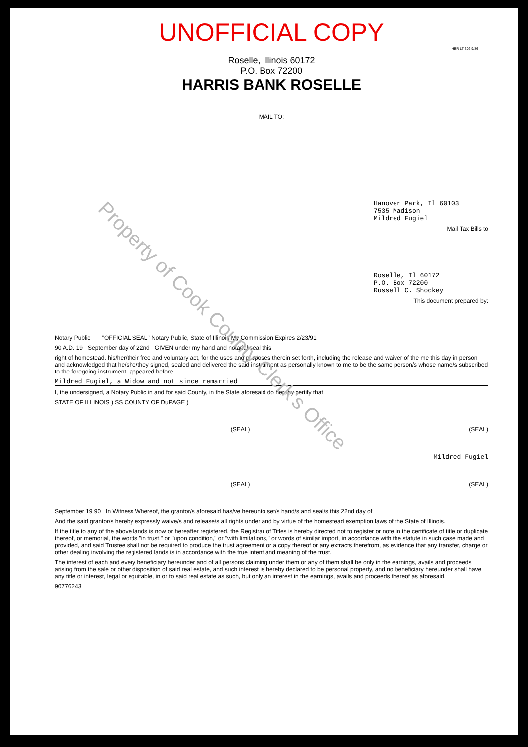UNOFFICIAL COPY
HBR LT 302 9/86
Roselle, Illinois 60172
P.O. Box 72200
HARRIS BANK ROSELLE
MAIL TO:
Hanover Park, Il 60103
7535 Madison
Mildred Fugiel
Mail Tax Bills to
Roselle, Il 60172
P.O. Box 72200
Russell C. Shockey
This document prepared by:
Notary Public "OFFICIAL SEAL" Notary Public, State of Illinois My Commission Expires 2/23/91
90 A.D. 19 September day of 22nd GIVEN under my hand and notarial seal this
right of homestead. his/her/their free and voluntary act, for the uses and purposes therein set forth, including the release and waiver of the me this day in person and acknowledged that he/she/they signed, sealed and delivered the said instrument as personally known to me to be the same person/s whose name/s subscribed to the foregoing instrument, appeared before
Mildred Fugiel, a Widow and not since remarried
I, the undersigned, a Notary Public in and for said County, in the State aforesaid do hereby certify that
STATE OF ILLINOIS ) SS COUNTY OF DuPAGE )
(SEAL) (SEAL)
Mildred Fugiel
(SEAL) (SEAL)
September 19 90 In Witness Whereof, the grantor/s aforesaid has/ve hereunto set/s hand/s and seal/s this 22nd day of
And the said grantor/s hereby expressly waive/s and release/s all rights under and by virtue of the homestead exemption laws of the State of Illinois.
If the title to any of the above lands is now or hereafter registered, the Registrar of Titles is hereby directed not to register or note in the certificate of title or duplicate thereof, or memorial, the words "in trust," or "upon condition," or "with limitations," or words of similar import, in accordance with the statute in such case made and provided, and said Trustee shall not be required to produce the trust agreement or a copy thereof or any extracts therefrom, as evidence that any transfer, charge or other dealing involving the registered lands is in accordance with the true intent and meaning of the trust.
The interest of each and every beneficiary hereunder and of all persons claiming under them or any of them shall be only in the earnings, avails and proceeds arising from the sale or other disposition of said real estate, and such interest is hereby declared to be personal property, and no beneficiary hereunder shall have any title or interest, legal or equitable, in or to said real estate as such, but only an interest in the earnings, avails and proceeds thereof as aforesaid.
90776243
Property of Cook County Clerk's Office